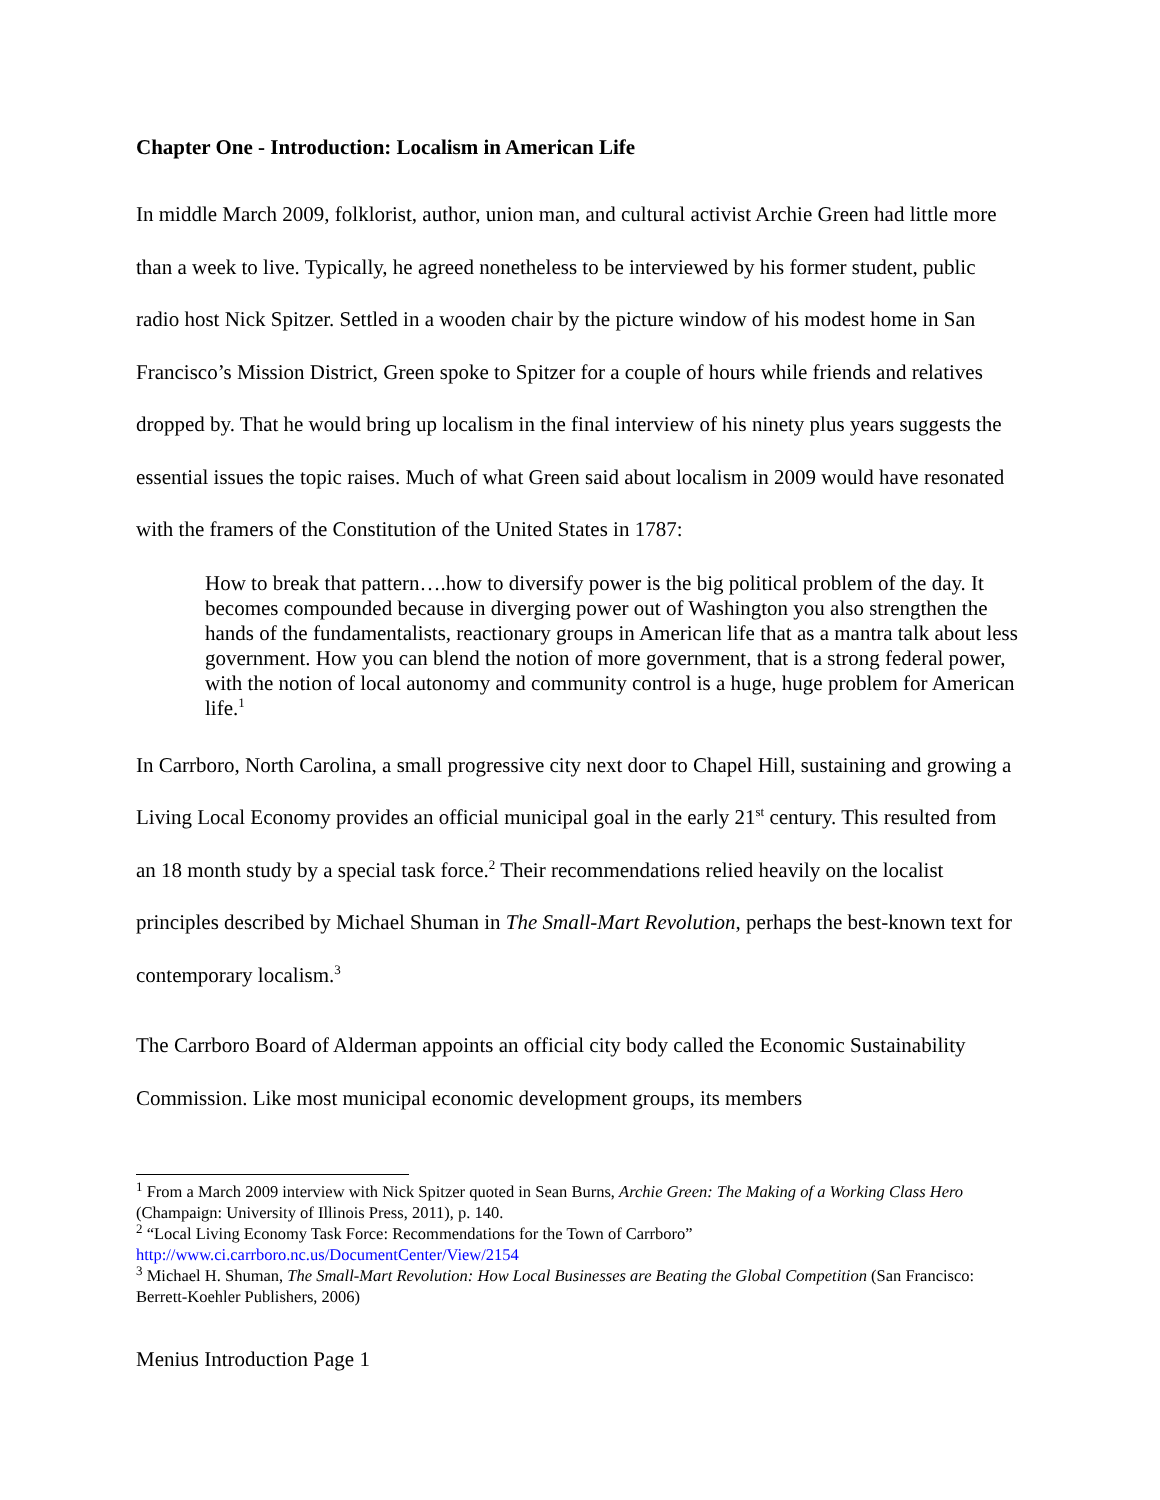Chapter One - Introduction: Localism in American Life
In middle March 2009, folklorist, author, union man, and cultural activist Archie Green had little more than a week to live. Typically, he agreed nonetheless to be interviewed by his former student, public radio host Nick Spitzer. Settled in a wooden chair by the picture window of his modest home in San Francisco’s Mission District, Green spoke to Spitzer for a couple of hours while friends and relatives dropped by. That he would bring up localism in the final interview of his ninety plus years suggests the essential issues the topic raises. Much of what Green said about localism in 2009 would have resonated with the framers of the Constitution of the United States in 1787:
How to break that pattern….how to diversify power is the big political problem of the day. It becomes compounded because in diverging power out of Washington you also strengthen the hands of the fundamentalists, reactionary groups in American life that as a mantra talk about less government. How you can blend the notion of more government, that is a strong federal power, with the notion of local autonomy and community control is a huge, huge problem for American life.<sup>1</sup>
In Carrboro, North Carolina, a small progressive city next door to Chapel Hill, sustaining and growing a Living Local Economy provides an official municipal goal in the early 21<sup>st</sup> century. This resulted from an 18 month study by a special task force.<sup>2</sup> Their recommendations relied heavily on the localist principles described by Michael Shuman in The Small-Mart Revolution, perhaps the best-known text for contemporary localism.<sup>3</sup>
The Carrboro Board of Alderman appoints an official city body called the Economic Sustainability Commission. Like most municipal economic development groups, its members
<sup>1</sup> From a March 2009 interview with Nick Spitzer quoted in Sean Burns, Archie Green: The Making of a Working Class Hero (Champaign: University of Illinois Press, 2011), p. 140.
<sup>2</sup> “Local Living Economy Task Force: Recommendations for the Town of Carrboro” http://www.ci.carrboro.nc.us/DocumentCenter/View/2154
<sup>3</sup> Michael H. Shuman, The Small-Mart Revolution: How Local Businesses are Beating the Global Competition (San Francisco: Berrett-Koehler Publishers, 2006)
Menius Introduction Page 1